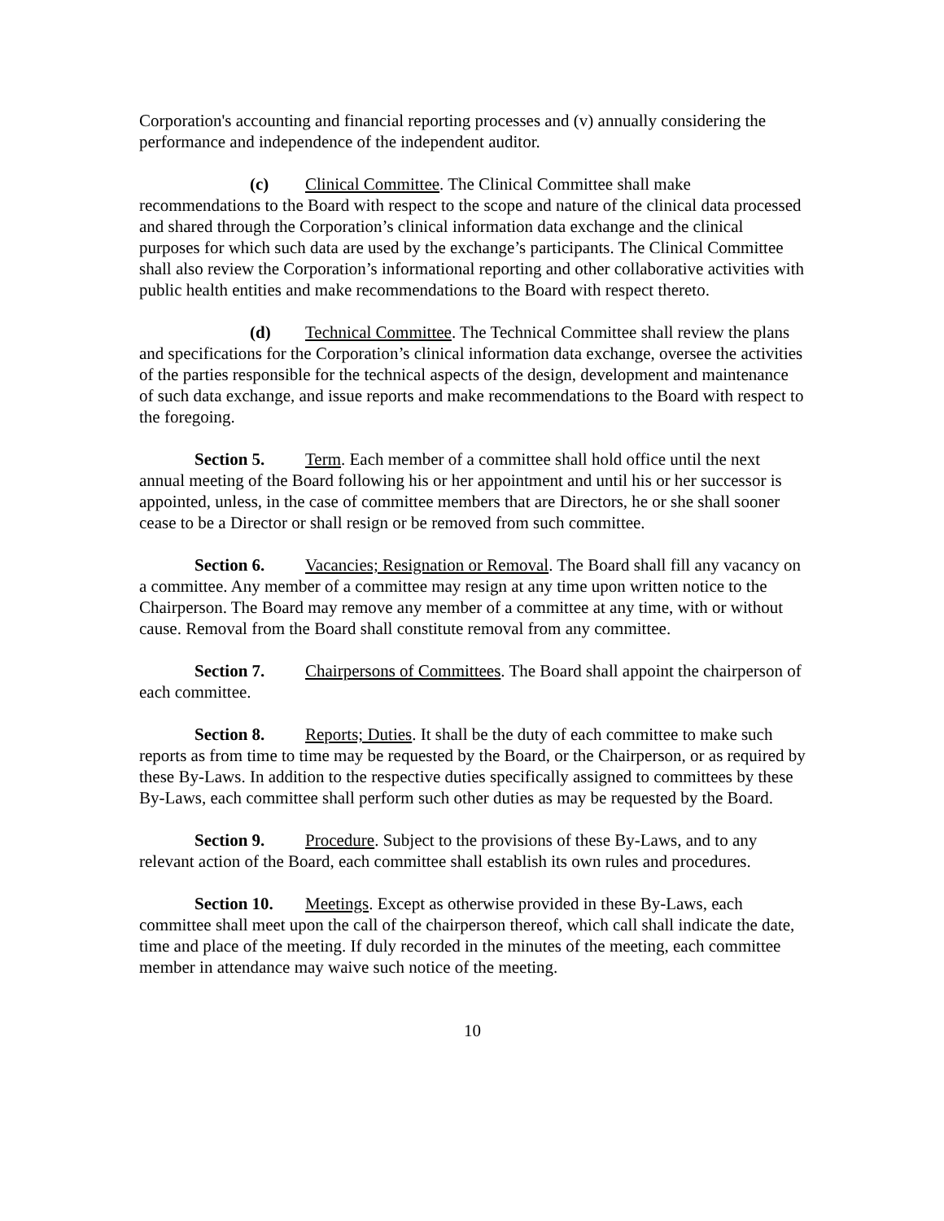Corporation's accounting and financial reporting processes and (v) annually considering the performance and independence of the independent auditor.
(c) Clinical Committee. The Clinical Committee shall make recommendations to the Board with respect to the scope and nature of the clinical data processed and shared through the Corporation’s clinical information data exchange and the clinical purposes for which such data are used by the exchange’s participants. The Clinical Committee shall also review the Corporation’s informational reporting and other collaborative activities with public health entities and make recommendations to the Board with respect thereto.
(d) Technical Committee. The Technical Committee shall review the plans and specifications for the Corporation’s clinical information data exchange, oversee the activities of the parties responsible for the technical aspects of the design, development and maintenance of such data exchange, and issue reports and make recommendations to the Board with respect to the foregoing.
Section 5. Term. Each member of a committee shall hold office until the next annual meeting of the Board following his or her appointment and until his or her successor is appointed, unless, in the case of committee members that are Directors, he or she shall sooner cease to be a Director or shall resign or be removed from such committee.
Section 6. Vacancies; Resignation or Removal. The Board shall fill any vacancy on a committee. Any member of a committee may resign at any time upon written notice to the Chairperson. The Board may remove any member of a committee at any time, with or without cause. Removal from the Board shall constitute removal from any committee.
Section 7. Chairpersons of Committees. The Board shall appoint the chairperson of each committee.
Section 8. Reports; Duties. It shall be the duty of each committee to make such reports as from time to time may be requested by the Board, or the Chairperson, or as required by these By-Laws. In addition to the respective duties specifically assigned to committees by these By-Laws, each committee shall perform such other duties as may be requested by the Board.
Section 9. Procedure. Subject to the provisions of these By-Laws, and to any relevant action of the Board, each committee shall establish its own rules and procedures.
Section 10. Meetings. Except as otherwise provided in these By-Laws, each committee shall meet upon the call of the chairperson thereof, which call shall indicate the date, time and place of the meeting. If duly recorded in the minutes of the meeting, each committee member in attendance may waive such notice of the meeting.
10